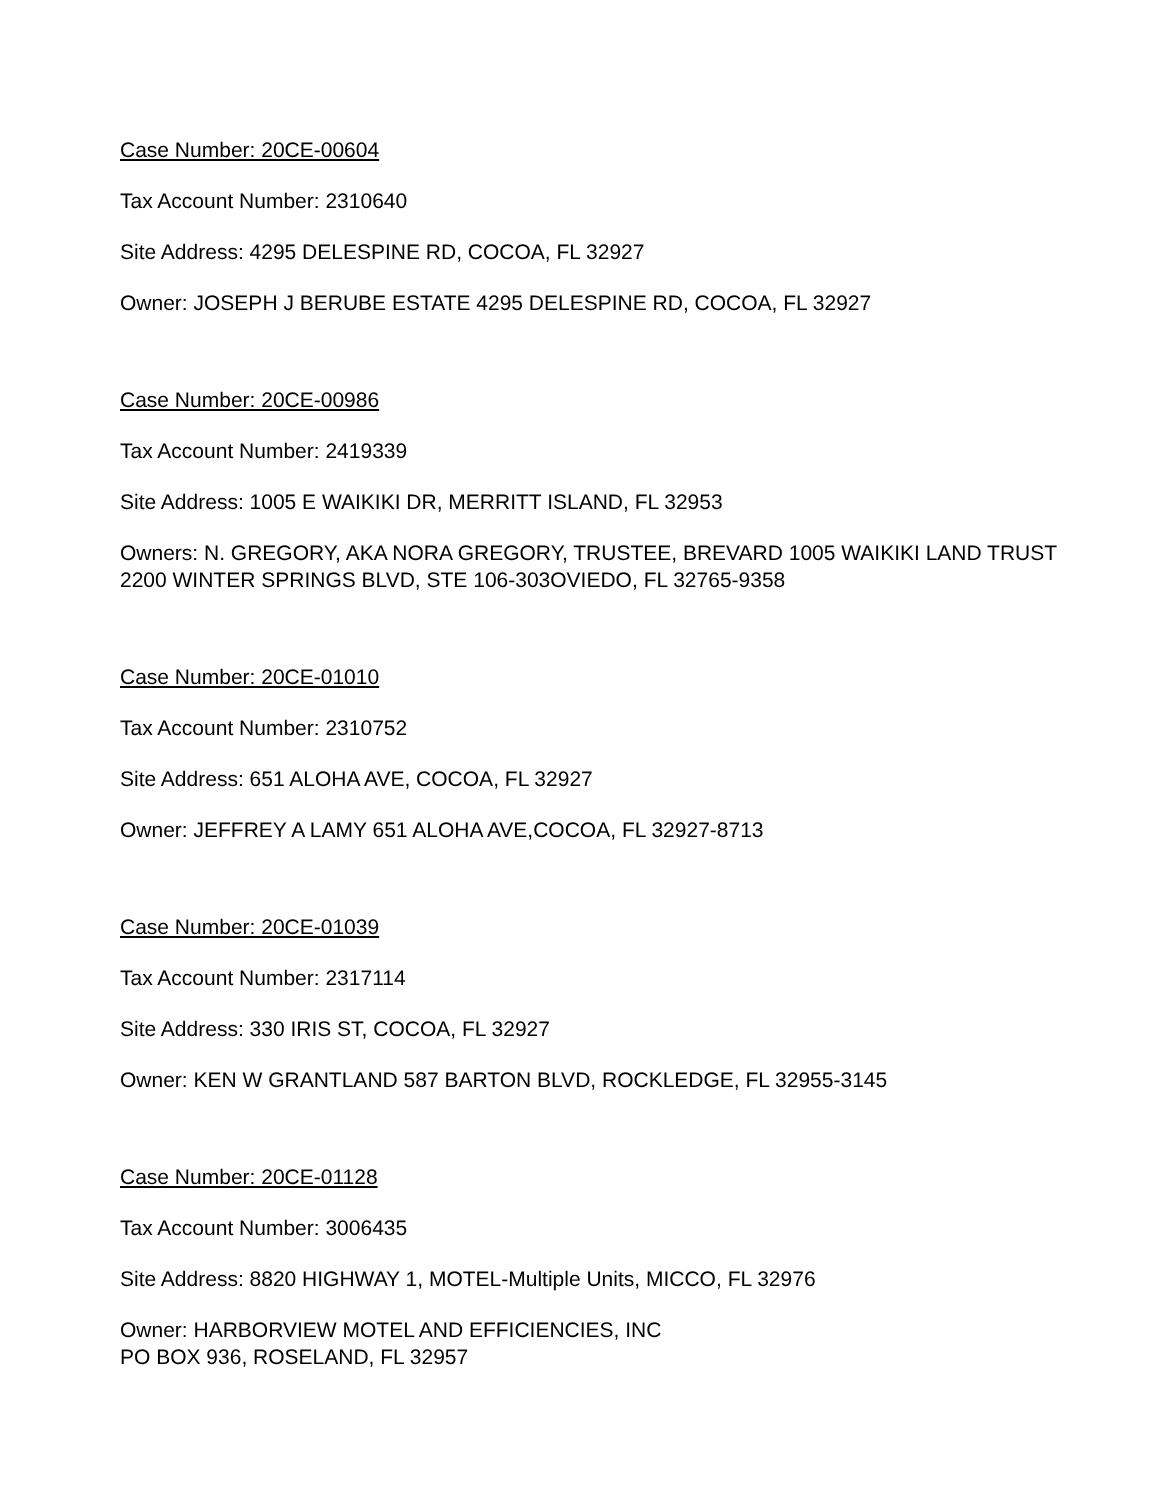Case Number: 20CE-00604
Tax Account Number: 2310640
Site Address: 4295 DELESPINE RD, COCOA, FL 32927
Owner: JOSEPH J BERUBE ESTATE 4295 DELESPINE RD, COCOA, FL 32927
Case Number: 20CE-00986
Tax Account Number: 2419339
Site Address: 1005 E WAIKIKI DR, MERRITT ISLAND, FL 32953
Owners: N. GREGORY, AKA NORA GREGORY, TRUSTEE, BREVARD 1005 WAIKIKI LAND TRUST 2200 WINTER SPRINGS BLVD, STE 106-303OVIEDO, FL 32765-9358
Case Number: 20CE-01010
Tax Account Number: 2310752
Site Address: 651 ALOHA AVE, COCOA, FL 32927
Owner: JEFFREY A LAMY 651 ALOHA AVE,COCOA, FL 32927-8713
Case Number: 20CE-01039
Tax Account Number: 2317114
Site Address: 330 IRIS ST, COCOA, FL 32927
Owner: KEN W GRANTLAND 587 BARTON BLVD, ROCKLEDGE, FL 32955-3145
Case Number: 20CE-01128
Tax Account Number: 3006435
Site Address: 8820 HIGHWAY 1, MOTEL-Multiple Units, MICCO, FL 32976
Owner: HARBORVIEW MOTEL AND EFFICIENCIES, INC
PO BOX 936, ROSELAND, FL 32957